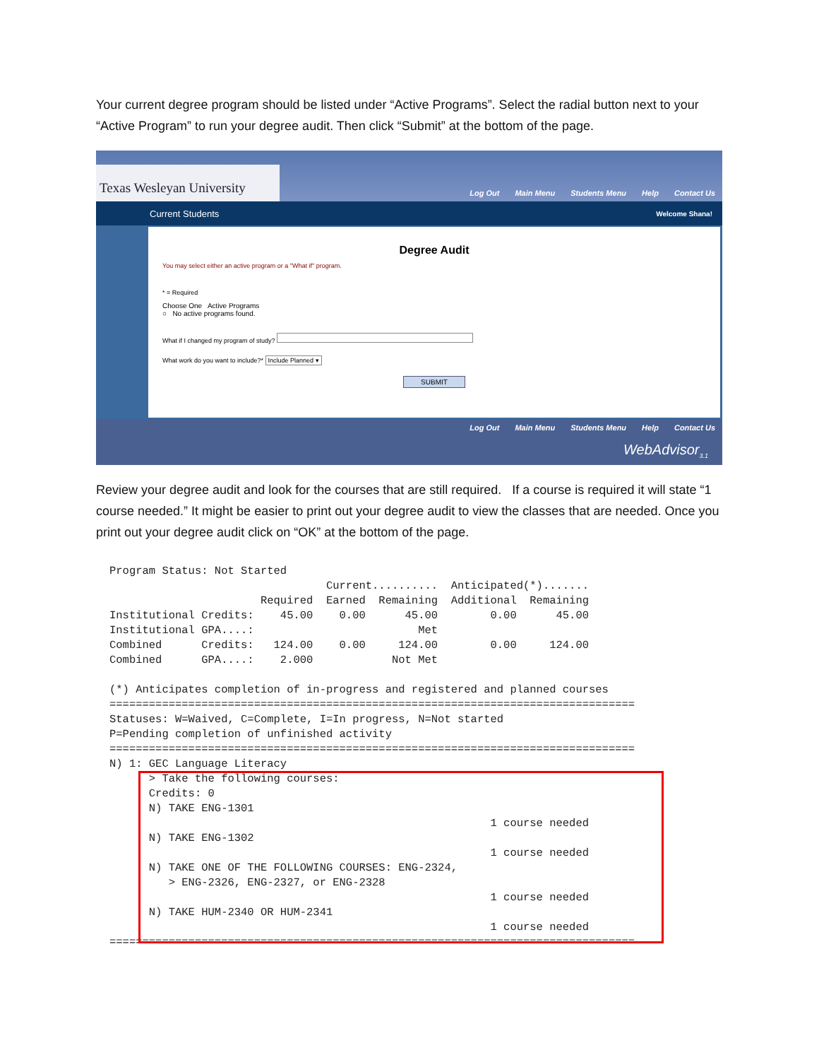Your current degree program should be listed under “Active Programs”. Select the radial button next to your “Active Program” to run your degree audit. Then click “Submit” at the bottom of the page.
Texas Wesleyan University
Log Out Main Menu Students Menu Help Contact Us
Current Students Welcome Shana!
Degree Audit
You may select either an active program or a "What if" program.
* = Required
Choose One Active Programs
○ No active programs found.
What if I changed my program of study?
What work do you want to include?* Include Planned ▾
SUBMIT
Log Out Main Menu Students Menu Help Contact Us
WebAdvisor<sub>3.1</sub>
Review your degree audit and look for the courses that are still required. If a course is required it will state “1 course needed.” It might be easier to print out your degree audit to view the classes that are needed. Once you print out your degree audit click on “OK” at the bottom of the page.
Program Status: Not Started
                                 Current..........  Anticipated(*).......
                       Required  Earned  Remaining  Additional  Remaining
Institutional Credits:    45.00    0.00      45.00        0.00      45.00
Institutional GPA....:                         Met
Combined      Credits:   124.00    0.00     124.00        0.00     124.00
Combined      GPA....:    2.000            Not Met

(*) Anticipates completion of in-progress and registered and planned courses
================================================================================
Statuses: W=Waived, C=Complete, I=In progress, N=Not started
P=Pending completion of unfinished activity
================================================================================
N) 1: GEC Language Literacy
      > Take the following courses:
      Credits: 0
      N) TAKE ENG-1301
                                                          1 course needed
      N) TAKE ENG-1302
                                                          1 course needed
      N) TAKE ONE OF THE FOLLOWING COURSES: ENG-2324,
         > ENG-2326, ENG-2327, or ENG-2328
                                                          1 course needed
      N) TAKE HUM-2340 OR HUM-2341
                                                          1 course needed
================================================================================